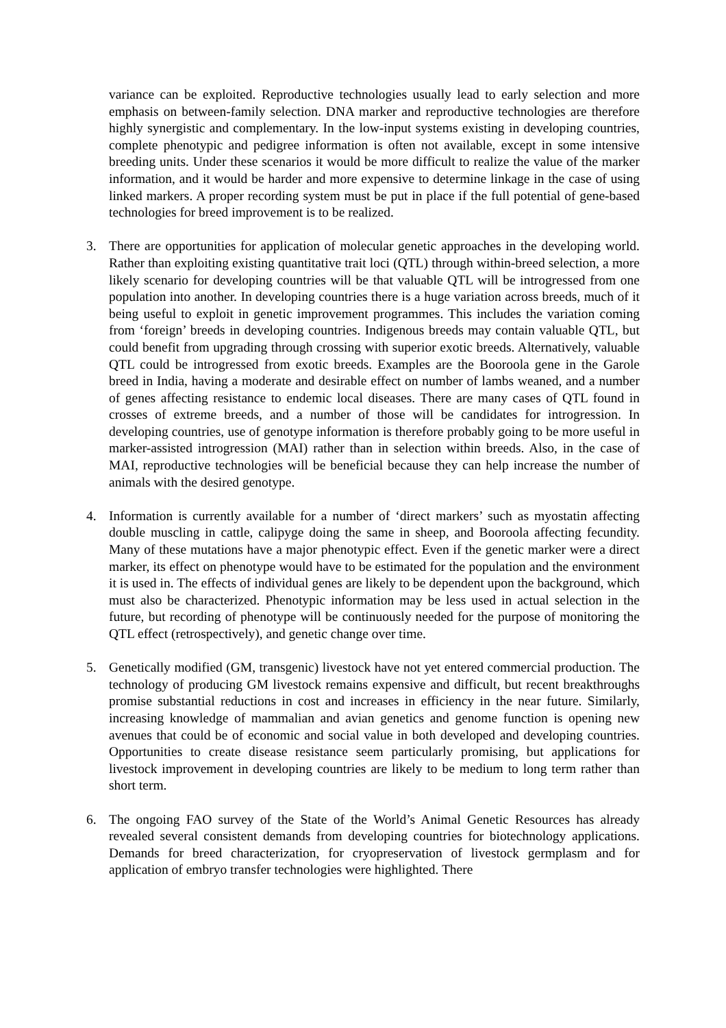variance can be exploited. Reproductive technologies usually lead to early selection and more emphasis on between-family selection. DNA marker and reproductive technologies are therefore highly synergistic and complementary. In the low-input systems existing in developing countries, complete phenotypic and pedigree information is often not available, except in some intensive breeding units. Under these scenarios it would be more difficult to realize the value of the marker information, and it would be harder and more expensive to determine linkage in the case of using linked markers. A proper recording system must be put in place if the full potential of gene-based technologies for breed improvement is to be realized.
3. There are opportunities for application of molecular genetic approaches in the developing world. Rather than exploiting existing quantitative trait loci (QTL) through within-breed selection, a more likely scenario for developing countries will be that valuable QTL will be introgressed from one population into another. In developing countries there is a huge variation across breeds, much of it being useful to exploit in genetic improvement programmes. This includes the variation coming from ‘foreign’ breeds in developing countries. Indigenous breeds may contain valuable QTL, but could benefit from upgrading through crossing with superior exotic breeds. Alternatively, valuable QTL could be introgressed from exotic breeds. Examples are the Booroola gene in the Garole breed in India, having a moderate and desirable effect on number of lambs weaned, and a number of genes affecting resistance to endemic local diseases. There are many cases of QTL found in crosses of extreme breeds, and a number of those will be candidates for introgression. In developing countries, use of genotype information is therefore probably going to be more useful in marker-assisted introgression (MAI) rather than in selection within breeds. Also, in the case of MAI, reproductive technologies will be beneficial because they can help increase the number of animals with the desired genotype.
4. Information is currently available for a number of ‘direct markers’ such as myostatin affecting double muscling in cattle, calipyge doing the same in sheep, and Booroola affecting fecundity. Many of these mutations have a major phenotypic effect. Even if the genetic marker were a direct marker, its effect on phenotype would have to be estimated for the population and the environment it is used in. The effects of individual genes are likely to be dependent upon the background, which must also be characterized. Phenotypic information may be less used in actual selection in the future, but recording of phenotype will be continuously needed for the purpose of monitoring the QTL effect (retrospectively), and genetic change over time.
5. Genetically modified (GM, transgenic) livestock have not yet entered commercial production. The technology of producing GM livestock remains expensive and difficult, but recent breakthroughs promise substantial reductions in cost and increases in efficiency in the near future. Similarly, increasing knowledge of mammalian and avian genetics and genome function is opening new avenues that could be of economic and social value in both developed and developing countries. Opportunities to create disease resistance seem particularly promising, but applications for livestock improvement in developing countries are likely to be medium to long term rather than short term.
6. The ongoing FAO survey of the State of the World’s Animal Genetic Resources has already revealed several consistent demands from developing countries for biotechnology applications. Demands for breed characterization, for cryopreservation of livestock germplasm and for application of embryo transfer technologies were highlighted. There